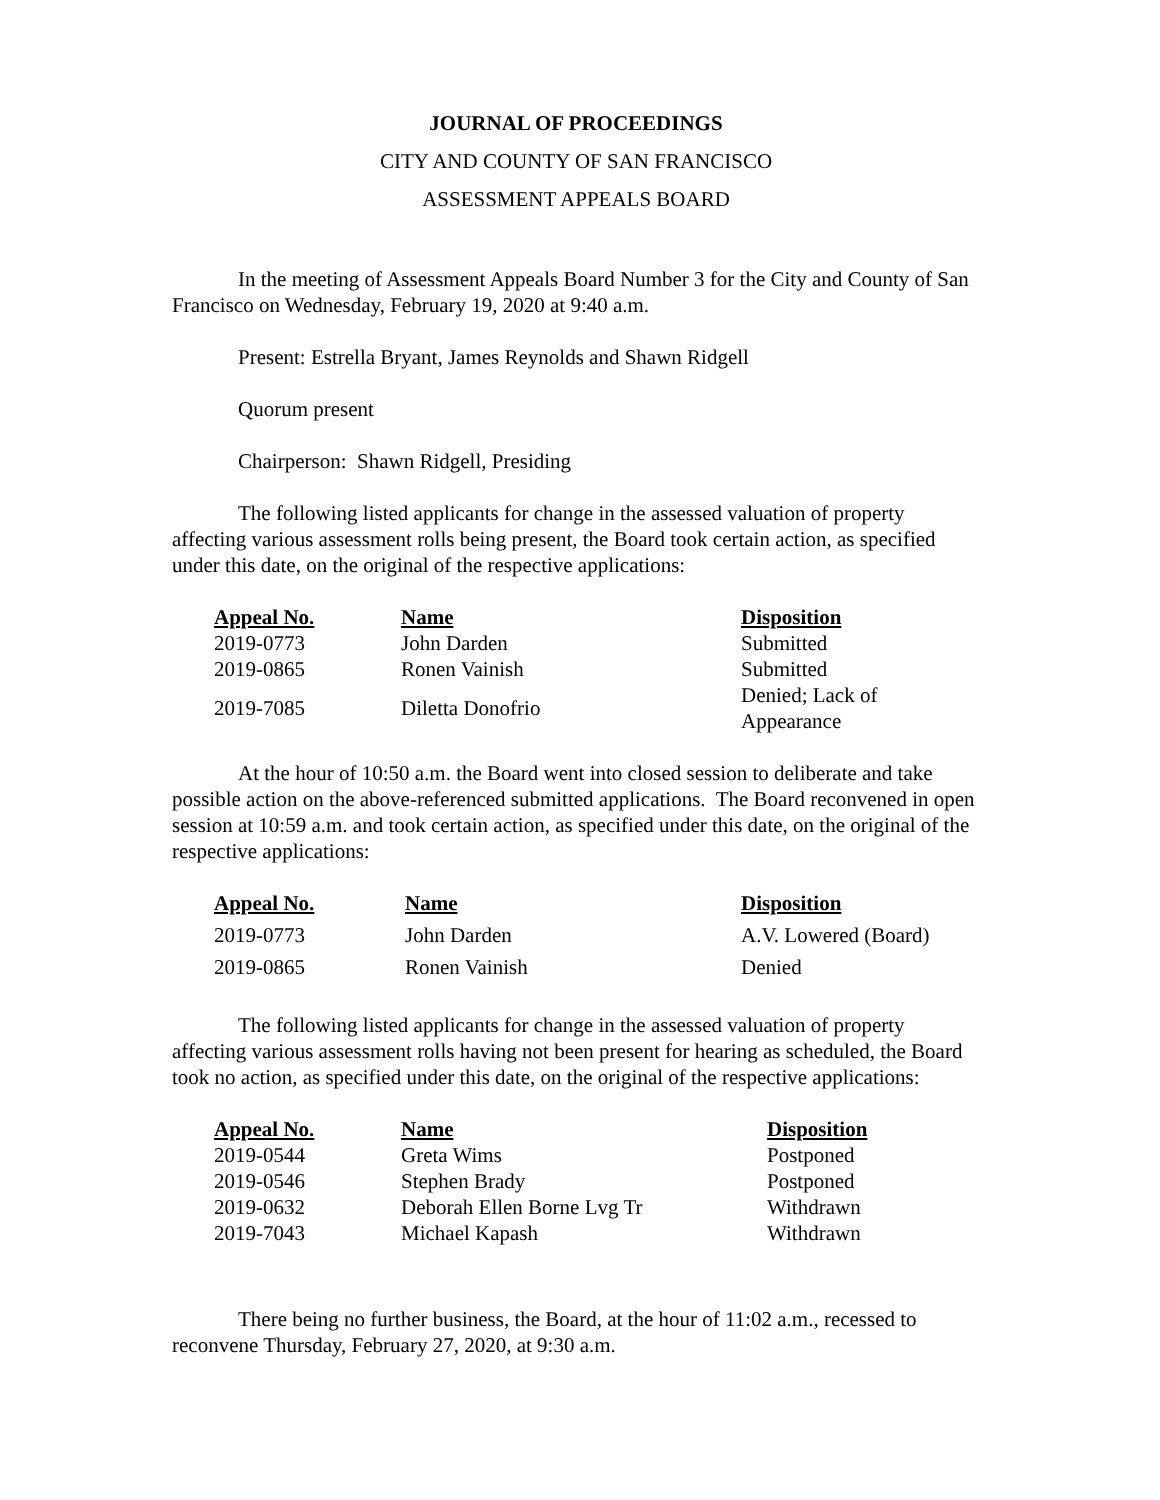JOURNAL OF PROCEEDINGS
CITY AND COUNTY OF SAN FRANCISCO
ASSESSMENT APPEALS BOARD
In the meeting of Assessment Appeals Board Number 3 for the City and County of San Francisco on Wednesday, February 19, 2020 at 9:40 a.m.
Present: Estrella Bryant, James Reynolds and Shawn Ridgell
Quorum present
Chairperson: Shawn Ridgell, Presiding
The following listed applicants for change in the assessed valuation of property affecting various assessment rolls being present, the Board took certain action, as specified under this date, on the original of the respective applications:
| Appeal No. | Name | Disposition |
| --- | --- | --- |
| 2019-0773 | John Darden | Submitted |
| 2019-0865 | Ronen Vainish | Submitted |
| 2019-7085 | Diletta Donofrio | Denied; Lack of Appearance |
At the hour of 10:50 a.m. the Board went into closed session to deliberate and take possible action on the above-referenced submitted applications. The Board reconvened in open session at 10:59 a.m. and took certain action, as specified under this date, on the original of the respective applications:
| Appeal No. | Name | Disposition |
| --- | --- | --- |
| 2019-0773 | John Darden | A.V. Lowered (Board) |
| 2019-0865 | Ronen Vainish | Denied |
The following listed applicants for change in the assessed valuation of property affecting various assessment rolls having not been present for hearing as scheduled, the Board took no action, as specified under this date, on the original of the respective applications:
| Appeal No. | Name | Disposition |
| --- | --- | --- |
| 2019-0544 | Greta Wims | Postponed |
| 2019-0546 | Stephen Brady | Postponed |
| 2019-0632 | Deborah Ellen Borne Lvg Tr | Withdrawn |
| 2019-7043 | Michael Kapash | Withdrawn |
There being no further business, the Board, at the hour of 11:02 a.m., recessed to reconvene Thursday, February 27, 2020, at 9:30 a.m.